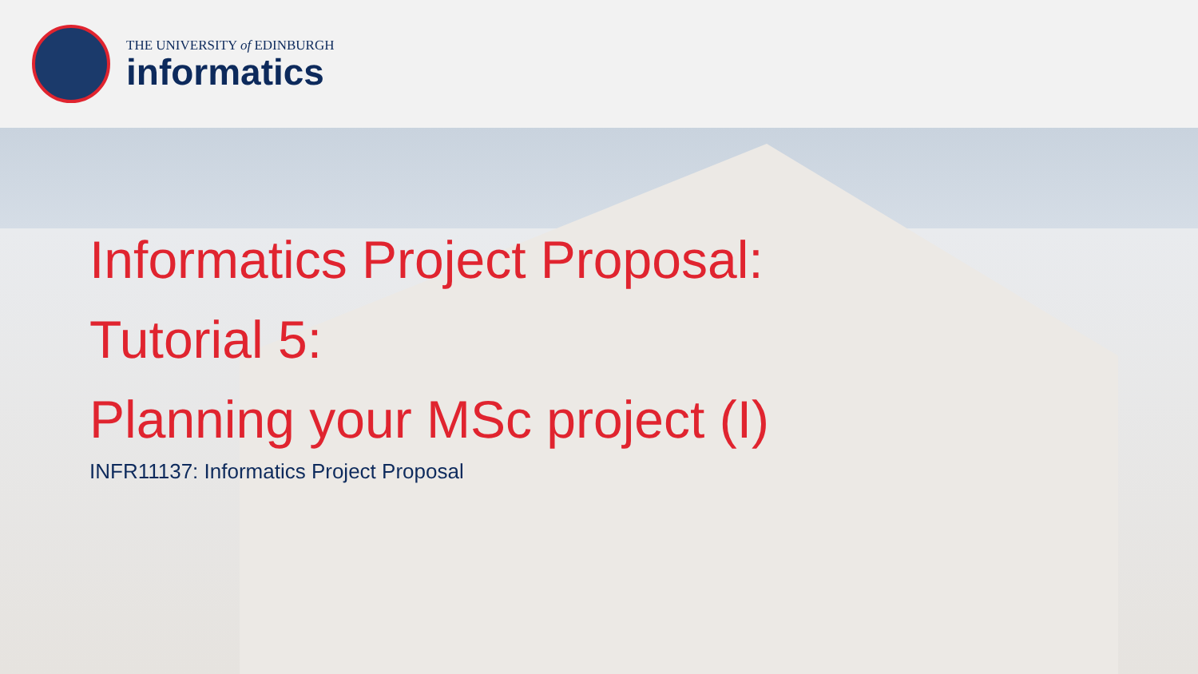THE UNIVERSITY of EDINBURGH
informatics
Informatics Project Proposal:
Tutorial 5:
Planning your MSc project (I)
INFR11137: Informatics Project Proposal